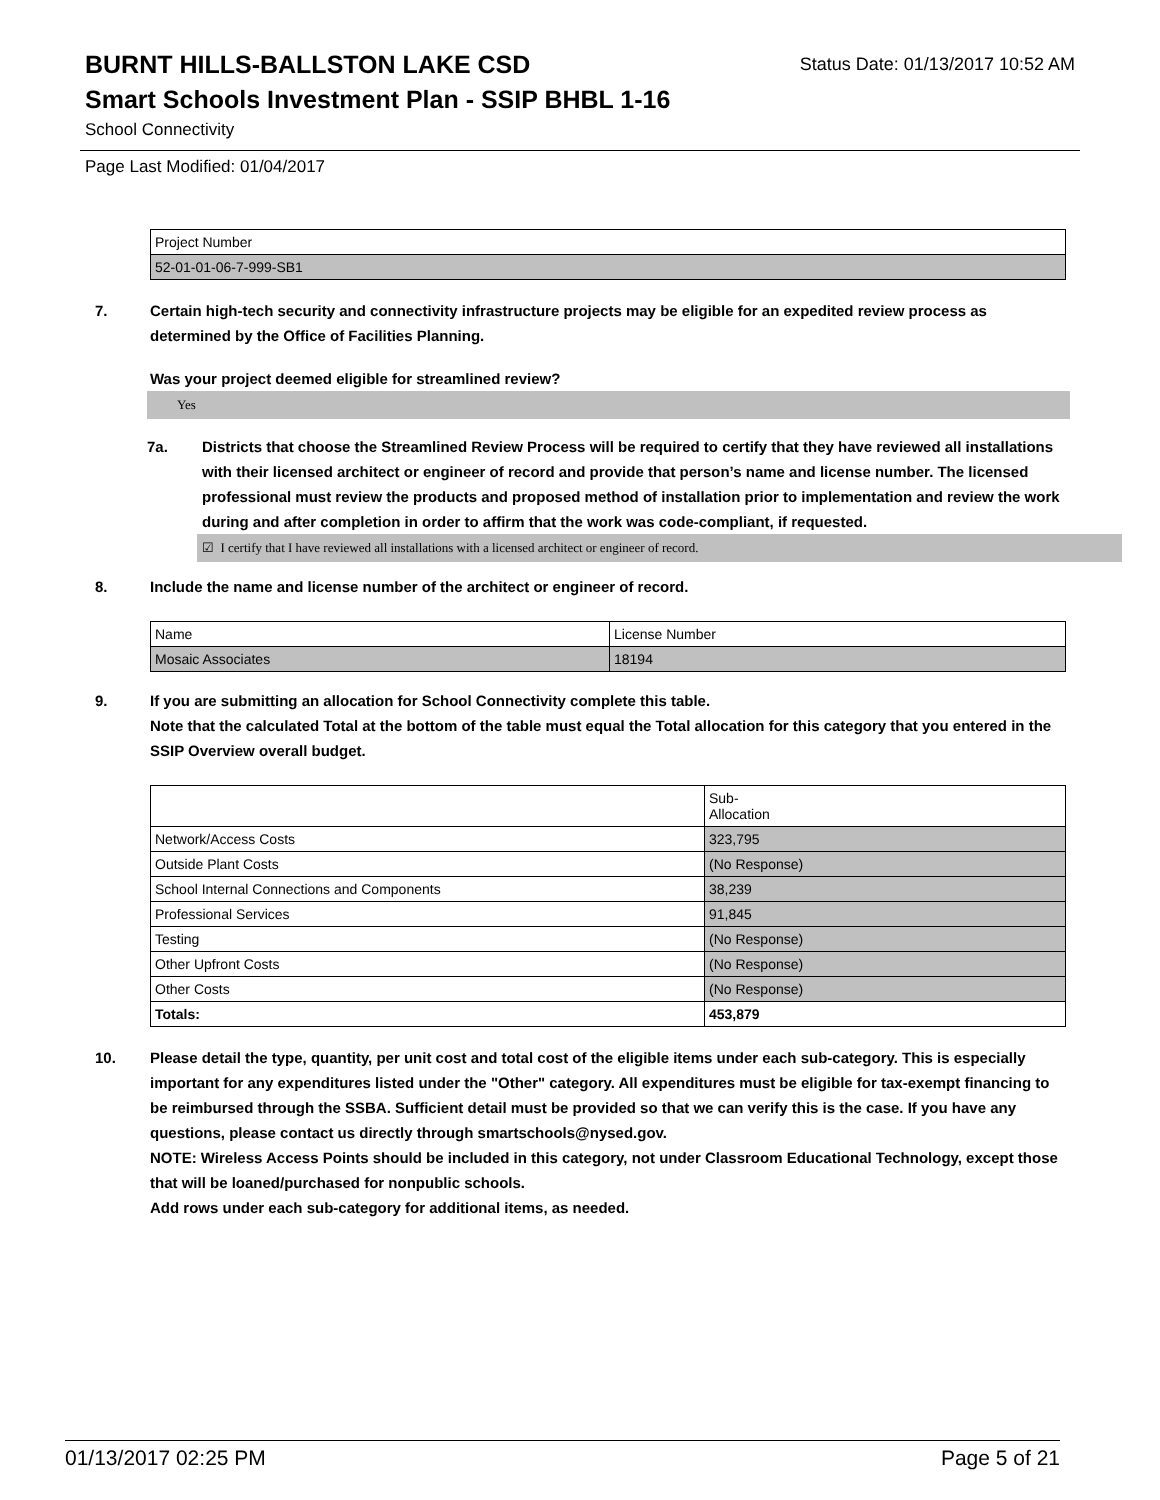BURNT HILLS-BALLSTON LAKE CSD
Status Date: 01/13/2017 10:52 AM
Smart Schools Investment Plan - SSIP BHBL 1-16
School Connectivity
Page Last Modified: 01/04/2017
| Project Number |
| 52-01-01-06-7-999-SB1 |
7. Certain high-tech security and connectivity infrastructure projects may be eligible for an expedited review process as determined by the Office of Facilities Planning.
Was your project deemed eligible for streamlined review?
Yes
7a. Districts that choose the Streamlined Review Process will be required to certify that they have reviewed all installations with their licensed architect or engineer of record and provide that person’s name and license number. The licensed professional must review the products and proposed method of installation prior to implementation and review the work during and after completion in order to affirm that the work was code-compliant, if requested.
☑ I certify that I have reviewed all installations with a licensed architect or engineer of record.
8. Include the name and license number of the architect or engineer of record.
| Name | License Number |
| Mosaic Associates | 18194 |
9. If you are submitting an allocation for School Connectivity complete this table.
Note that the calculated Total at the bottom of the table must equal the Total allocation for this category that you entered in the SSIP Overview overall budget.
| | Sub- Allocation |
| Network/Access Costs | 323,795 |
| Outside Plant Costs | (No Response) |
| School Internal Connections and Components | 38,239 |
| Professional Services | 91,845 |
| Testing | (No Response) |
| Other Upfront Costs | (No Response) |
| Other Costs | (No Response) |
| Totals: | 453,879 |
10. Please detail the type, quantity, per unit cost and total cost of the eligible items under each sub-category. This is especially important for any expenditures listed under the "Other" category. All expenditures must be eligible for tax-exempt financing to be reimbursed through the SSBA. Sufficient detail must be provided so that we can verify this is the case. If you have any questions, please contact us directly through smartschools@nysed.gov.
NOTE: Wireless Access Points should be included in this category, not under Classroom Educational Technology, except those that will be loaned/purchased for nonpublic schools.
Add rows under each sub-category for additional items, as needed.
01/13/2017 02:25 PM Page 5 of 21